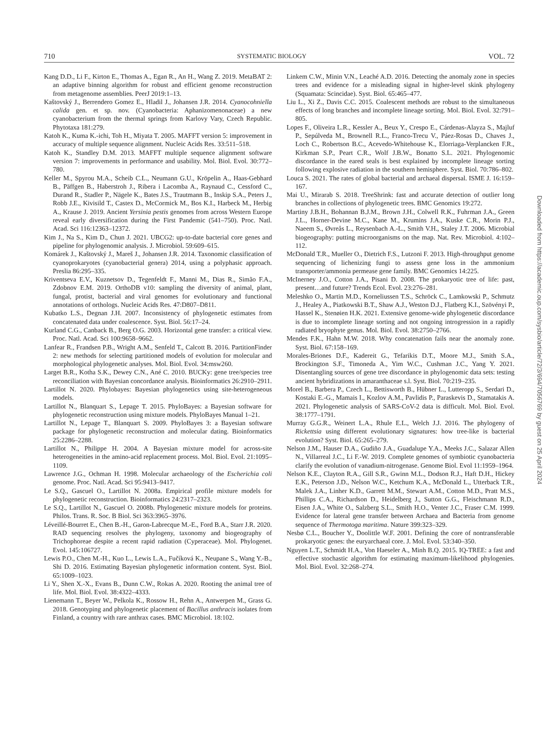710 SYSTEMATIC BIOLOGY VOL. 72
Kang D.D., Li F., Kirton E., Thomas A., Egan R., An H., Wang Z. 2019. MetaBAT 2: an adaptive binning algorithm for robust and efficient genome reconstruction from metagenome assemblies. PeerJ 2019:1–13.
Kaštovský J., Berrendero Gomez E., Hladil J., Johansen J.R. 2014. Cyanocohniella calida gen. et sp. nov. (Cyanobacteria: Aphanizomenonaceae) a new cyanobacterium from the thermal springs from Karlovy Vary, Czech Republic. Phytotaxa 181:279.
Katoh K., Kuma K.-ichi, Toh H., Miyata T. 2005. MAFFT version 5: improvement in accuracy of multiple sequence alignment. Nucleic Acids Res. 33:511–518.
Katoh K., Standley D.M. 2013. MAFFT multiple sequence alignment software version 7: improvements in performance and usability. Mol. Biol. Evol. 30:772–780.
Keller M., Spyrou M.A., Scheib C.L., Neumann G.U., Kröpelin A., Haas-Gebhard B., Päffgen B., Haberstroh J., Ribera i Lacomba A., Raynaud C., Cessford C., Durand R., Stadler P., Nägele K., Bates J.S., Trautmann B., Inskip S.A., Peters J., Robb J.E., Kivisild T., Castex D., McCormick M., Bos K.I., Harbeck M., Herbig A., Krause J. 2019. Ancient Yersinia pestis genomes from across Western Europe reveal early diversification during the First Pandemic (541–750). Proc. Natl. Acad. Sci 116:12363–12372.
Kim J., Na S., Kim D., Chun J. 2021. UBCG2: up-to-date bacterial core genes and pipeline for phylogenomic analysis. J. Microbiol. 59:609–615.
Komárek J., Kaštovský J., Mareš J., Johansen J.R. 2014. Taxonomic classification of cyanoprokaryotes (cyanobacterial genera) 2014, using a polyphasic approach. Preslia 86:295–335.
Kriventseva E.V., Kuznetsov D., Tegenfeldt F., Manni M., Dias R., Simão F.A., Zdobnov E.M. 2019. OrthoDB v10: sampling the diversity of animal, plant, fungal, protist, bacterial and viral genomes for evolutionary and functional annotations of orthologs. Nucleic Acids Res. 47:D807–D811.
Kubatko L.S., Degnan J.H. 2007. Inconsistency of phylogenetic estimates from concatenated data under coalescence. Syst. Biol. 56:17–24.
Kurland C.G., Canback B., Berg O.G. 2003. Horizontal gene transfer: a critical view. Proc. Natl. Acad. Sci 100:9658–9662.
Lanfear R., Frandsen P.B., Wright A.M., Senfeld T., Calcott B. 2016. PartitionFinder 2: new methods for selecting partitioned models of evolution for molecular and morphological phylogenetic analyses. Mol. Biol. Evol. 34:msw260.
Larget B.R., Kotha S.K., Dewey C.N., Ané C. 2010. BUCKy: gene tree/species tree reconciliation with Bayesian concordance analysis. Bioinformatics 26:2910–2911.
Lartillot N. 2020. Phylobayes: Bayesian phylogenetics using site-heterogeneous models.
Lartillot N., Blanquart S., Lepage T. 2015. PhyloBayes: a Bayesian software for phylogenetic reconstruction using mixture models. PhyloBayes Manual 1–21.
Lartillot N., Lepage T., Blanquart S. 2009. PhyloBayes 3: a Bayesian software package for phylogenetic reconstruction and molecular dating. Bioinformatics 25:2286–2288.
Lartillot N., Philippe H. 2004. A Bayesian mixture model for across-site heterogeneities in the amino-acid replacement process. Mol. Biol. Evol. 21:1095–1109.
Lawrence J.G., Ochman H. 1998. Molecular archaeology of the Escherichia coli genome. Proc. Natl. Acad. Sci 95:9413–9417.
Le S.Q., Gascuel O., Lartillot N. 2008a. Empirical profile mixture models for phylogenetic reconstruction. Bioinformatics 24:2317–2323.
Le S.Q., Lartillot N., Gascuel O. 2008b. Phylogenetic mixture models for proteins. Philos. Trans. R. Soc. B Biol. Sci 363:3965–3976.
Léveillé-Bourret E., Chen B.-H., Garon-Labrecque M.-E., Ford B.A., Starr J.R. 2020. RAD sequencing resolves the phylogeny, taxonomy and biogeography of Trichophoreae despite a recent rapid radiation (Cyperaceae). Mol. Phylogenet. Evol. 145:106727.
Lewis P.O., Chen M.-H., Kuo L., Lewis L.A., Fučíková K., Neupane S., Wang Y.-B., Shi D. 2016. Estimating Bayesian phylogenetic information content. Syst. Biol. 65:1009–1023.
Li Y., Shen X.-X., Evans B., Dunn C.W., Rokas A. 2020. Rooting the animal tree of life. Mol. Biol. Evol. 38:4322–4333.
Lienemann T., Beyer W., Pelkola K., Rossow H., Rehn A., Antwerpen M., Grass G. 2018. Genotyping and phylogenetic placement of Bacillus anthracis isolates from Finland, a country with rare anthrax cases. BMC Microbiol. 18:102.
Linkem C.W., Minin V.N., Leaché A.D. 2016. Detecting the anomaly zone in species trees and evidence for a misleading signal in higher-level skink phylogeny (Squamata: Scincidae). Syst. Biol. 65:465–477.
Liu L., Xi Z., Davis C.C. 2015. Coalescent methods are robust to the simultaneous effects of long branches and incomplete lineage sorting. Mol. Biol. Evol. 32:791–805.
Lopes F., Oliveira L.R., Kessler A., Beux Y., Crespo E., Cárdenas-Alayza S., Majluf P., Sepúlveda M., Brownell R.L., Franco-Trecu V., Páez-Rosas D., Chaves J., Loch C., Robertson B.C., Acevedo-Whitehouse K., Elorriaga-Verplancken F.R., Kirkman S.P., Peart C.R., Wolf J.B.W., Bonatto S.L. 2021. Phylogenomic discordance in the eared seals is best explained by incomplete lineage sorting following explosive radiation in the southern hemisphere. Syst. Biol. 70:786–802.
Louca S. 2021. The rates of global bacterial and archaeal dispersal. ISME J. 16:159–167.
Mai U., Mirarab S. 2018. TreeShrink: fast and accurate detection of outlier long branches in collections of phylogenetic trees. BMC Genomics 19:272.
Martiny J.B.H., Bohannan B.J.M., Brown J.H., Colwell R.K., Fuhrman J.A., Green J.L., Horner-Devine M.C., Kane M., Krumins J.A., Kuske C.R., Morin P.J., Naeem S., Øvreås L., Reysenbach A.-L., Smith V.H., Staley J.T. 2006. Microbial biogeography: putting microorganisms on the map. Nat. Rev. Microbiol. 4:102–112.
McDonald T.R., Mueller O., Dietrich F.S., Lutzoni F. 2013. High-throughput genome sequencing of lichenizing fungi to assess gene loss in the ammonium transporter/ammonia permease gene family. BMC Genomics 14:225.
McInerney J.O., Cotton J.A., Pisani D. 2008. The prokaryotic tree of life: past, present…and future? Trends Ecol. Evol. 23:276–281.
Meleshko O., Martin M.D., Korneliussen T.S., Schröck C., Lamkowski P., Schmutz J., Healey A., Piatkowski B.T., Shaw A.J., Weston D.J., Flatberg K.I., Szövényi P., Hassel K., Stenøien H.K. 2021. Extensive genome-wide phylogenetic discordance is due to incomplete lineage sorting and not ongoing introgression in a rapidly radiated bryophyte genus. Mol. Biol. Evol. 38:2750–2766.
Mendes F.K., Hahn M.W. 2018. Why concatenation fails near the anomaly zone. Syst. Biol. 67:158–169.
Morales-Briones D.F., Kadereit G., Tefarikis D.T., Moore M.J., Smith S.A., Brockington S.F., Timoneda A., Yim W.C., Cushman J.C., Yang Y. 2021. Disentangling sources of gene tree discordance in phylogenomic data sets: testing ancient hybridizations in amaranthaceae s.l. Syst. Biol. 70:219–235.
Morel B., Barbera P., Czech L., Bettisworth B., Hübner L., Lutteropp S., Serdari D., Kostaki E.-G., Mamais I., Kozlov A.M., Pavlidis P., Paraskevis D., Stamatakis A. 2021. Phylogenetic analysis of SARS-CoV-2 data is difficult. Mol. Biol. Evol. 38:1777–1791.
Murray G.G.R., Weinert L.A., Rhule E.L., Welch J.J. 2016. The phylogeny of Rickettsia using different evolutionary signatures: how tree-like is bacterial evolution? Syst. Biol. 65:265–279.
Nelson J.M., Hauser D.A., Gudiño J.A., Guadalupe Y.A., Meeks J.C., Salazar Allen N., Villarreal J.C., Li F.-W. 2019. Complete genomes of symbiotic cyanobacteria clarify the evolution of vanadium-nitrogenase. Genome Biol. Evol 11:1959–1964.
Nelson K.E., Clayton R.A., Gill S.R., Gwinn M.L., Dodson R.J., Haft D.H., Hickey E.K., Peterson J.D., Nelson W.C., Ketchum K.A., McDonald L., Utterback T.R., Malek J.A., Linher K.D., Garrett M.M., Stewart A.M., Cotton M.D., Pratt M.S., Phillips C.A., Richardson D., Heidelberg J., Sutton G.G., Fleischmann R.D., Eisen J.A., White O., Salzberg S.L., Smith H.O., Venter J.C., Fraser C.M. 1999. Evidence for lateral gene transfer between Archaea and Bacteria from genome sequence of Thermotoga maritima. Nature 399:323–329.
Nesbø C.L., Boucher Y., Doolittle W.F. 2001. Defining the core of nontransferable prokaryotic genes: the euryarchaeal core. J. Mol. Evol. 53:340–350.
Nguyen L.T., Schmidt H.A., Von Haeseler A., Minh B.Q. 2015. IQ-TREE: a fast and effective stochastic algorithm for estimating maximum-likelihood phylogenies. Mol. Biol. Evol. 32:268–274.
Downloaded from https://academic.oup.com/sysbio/article/72/3/694/7056769 by guest on 25 April 2024